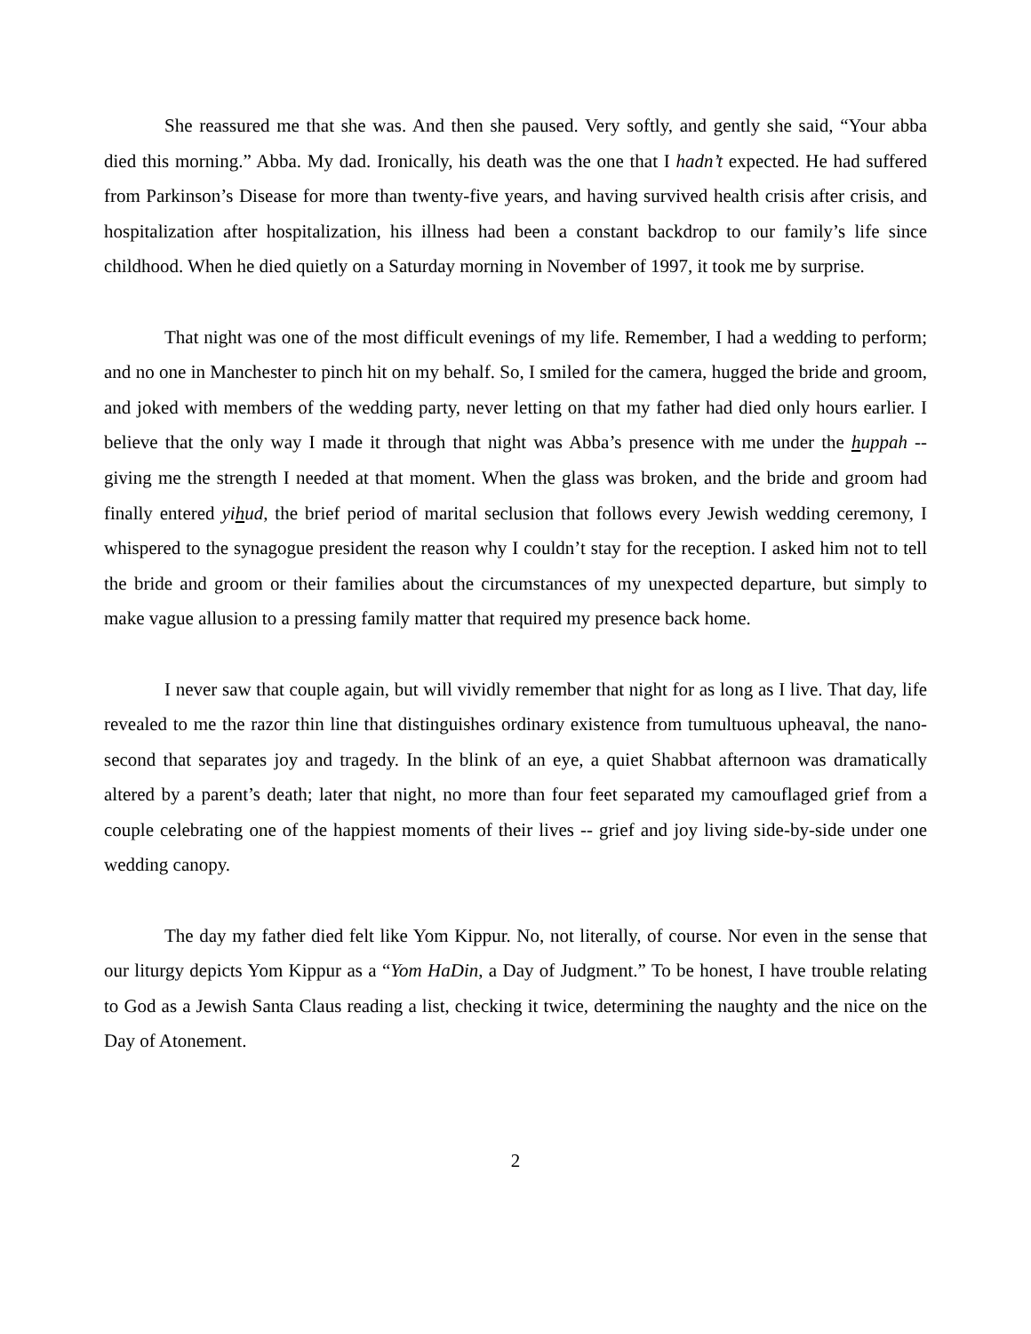She reassured me that she was. And then she paused. Very softly, and gently she said, “Your abba died this morning.” Abba. My dad. Ironically, his death was the one that I hadn’t expected. He had suffered from Parkinson’s Disease for more than twenty-five years, and having survived health crisis after crisis, and hospitalization after hospitalization, his illness had been a constant backdrop to our family’s life since childhood. When he died quietly on a Saturday morning in November of 1997, it took me by surprise.
That night was one of the most difficult evenings of my life. Remember, I had a wedding to perform; and no one in Manchester to pinch hit on my behalf. So, I smiled for the camera, hugged the bride and groom, and joked with members of the wedding party, never letting on that my father had died only hours earlier. I believe that the only way I made it through that night was Abba’s presence with me under the huppah -- giving me the strength I needed at that moment. When the glass was broken, and the bride and groom had finally entered yihud, the brief period of marital seclusion that follows every Jewish wedding ceremony, I whispered to the synagogue president the reason why I couldn’t stay for the reception. I asked him not to tell the bride and groom or their families about the circumstances of my unexpected departure, but simply to make vague allusion to a pressing family matter that required my presence back home.
I never saw that couple again, but will vividly remember that night for as long as I live. That day, life revealed to me the razor thin line that distinguishes ordinary existence from tumultuous upheaval, the nano-second that separates joy and tragedy. In the blink of an eye, a quiet Shabbat afternoon was dramatically altered by a parent’s death; later that night, no more than four feet separated my camouflaged grief from a couple celebrating one of the happiest moments of their lives -- grief and joy living side-by-side under one wedding canopy.
The day my father died felt like Yom Kippur. No, not literally, of course. Nor even in the sense that our liturgy depicts Yom Kippur as a “Yom HaDin, a Day of Judgment.” To be honest, I have trouble relating to God as a Jewish Santa Claus reading a list, checking it twice, determining the naughty and the nice on the Day of Atonement.
2